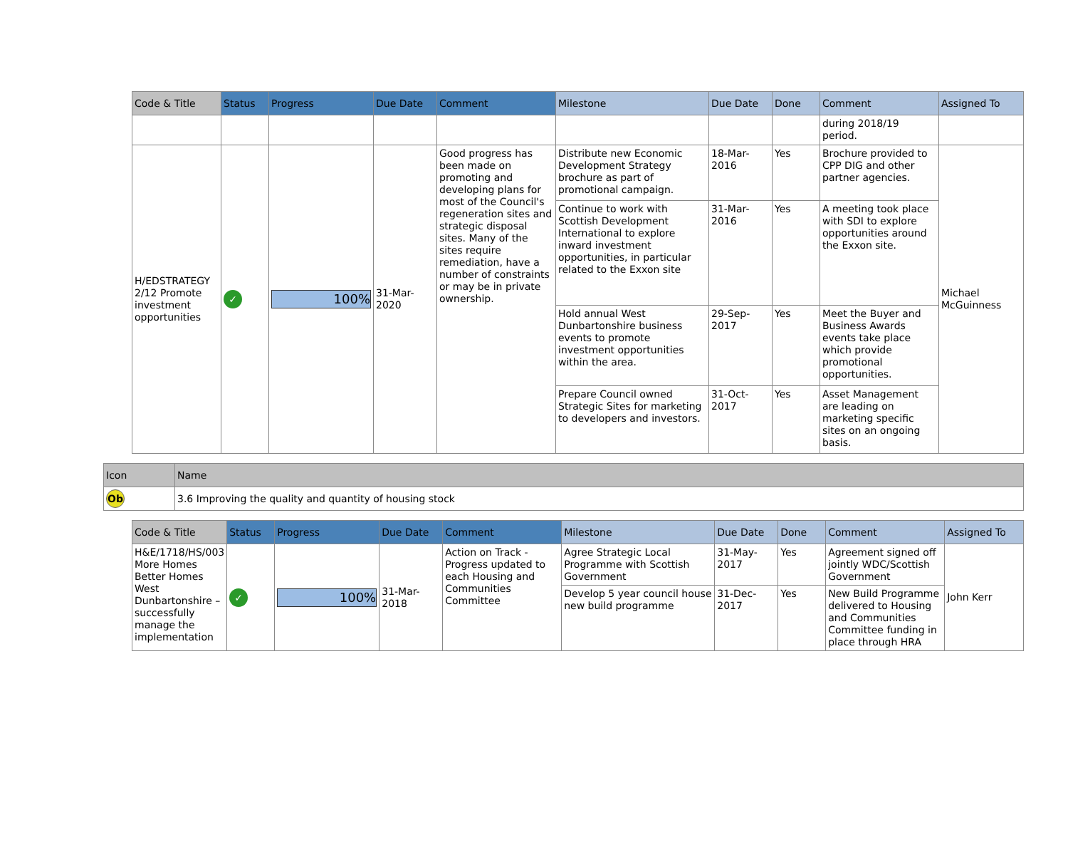| Code & Title | Status | Progress | Due Date | Comment | Milestone | Due Date | Done | Comment | Assigned To |
| --- | --- | --- | --- | --- | --- | --- | --- | --- | --- |
| | | | | | | | | during 2018/19 period. | |
| H/EDSTRATEGY 2/12 Promote investment opportunities | ✓ | 100% | 31-Mar-2020 | Good progress has been made on promoting and developing plans for most of the Council's regeneration sites and strategic disposal sites. Many of the sites require remediation, have a number of constraints or may be in private ownership. | Distribute new Economic Development Strategy brochure as part of promotional campaign. | 18-Mar-2016 | Yes | Brochure provided to CPP DIG and other partner agencies. | Michael McGuinness |
| | | | | | Continue to work with Scottish Development International to explore inward investment opportunities, in particular related to the Exxon site | 31-Mar-2016 | Yes | A meeting took place with SDI to explore opportunities around the Exxon site. | |
| | | | | | Hold annual West Dunbartonshire business events to promote investment opportunities within the area. | 29-Sep-2017 | Yes | Meet the Buyer and Business Awards events take place which provide promotional opportunities. | |
| | | | | | Prepare Council owned Strategic Sites for marketing to developers and investors. | 31-Oct-2017 | Yes | Asset Management are leading on marketing specific sites on an ongoing basis. | |
| Icon | Name |
| --- | --- |
| Ob | 3.6 Improving the quality and quantity of housing stock |
| Code & Title | Status | Progress | Due Date | Comment | Milestone | Due Date | Done | Comment | Assigned To |
| --- | --- | --- | --- | --- | --- | --- | --- | --- | --- |
| H&E/1718/HS/003 More Homes Better Homes West Dunbartonshire – successfully manage the implementation | ✓ | 100% | 31-Mar-2018 | Action on Track - Progress updated to each Housing and Communities Committee | Agree Strategic Local Programme with Scottish Government | 31-May-2017 | Yes | Agreement signed off jointly WDC/Scottish Government | John Kerr |
| | | | | | Develop 5 year council house new build programme | 31-Dec-2017 | Yes | New Build Programme delivered to Housing and Communities Committee funding in place through HRA | |